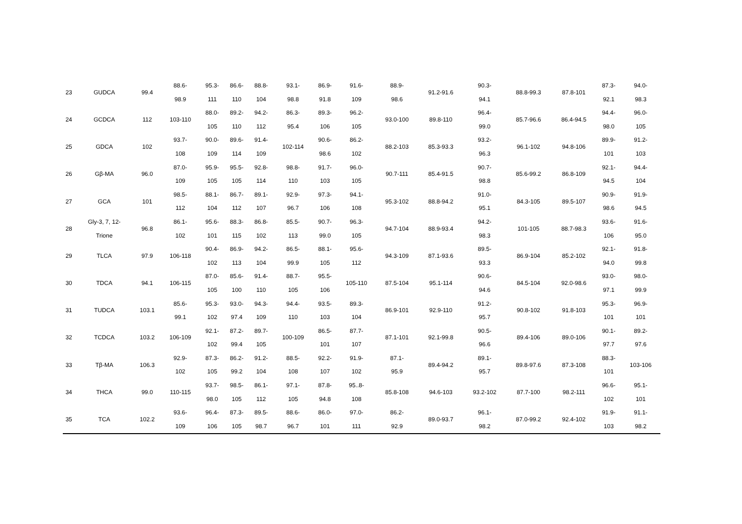| 23 | GUDCA | 99.4 | 88.6- 98.9 | 95.3- 111 | 86.6- 110 | 88.8- 104 | 93.1- 98.8 | 86.9- 91.8 | 91.6- 109 | 88.9- 98.6 | 91.2-91.6 | 90.3- 94.1 | 88.8-99.3 | 87.8-101 | 87.3- 92.1 | 94.0- 98.3 |
| 24 | GCDCA | 112 | 103-110 | 88.0- 105 | 89.2- 110 | 94.2- 112 | 86.3- 95.4 | 89.3- 106 | 96.2- 105 | 93.0-100 | 89.8-110 | 96.4- 99.0 | 85.7-96.6 | 86.4-94.5 | 94.4- 98.0 | 96.0- 105 |
| 25 | GDCA | 102 | 93.7- 108 | 90.0- 109 | 89.6- 114 | 91.4- 109 | 102-114 | 90.6- 98.6 | 86.2- 102 | 88.2-103 | 85.3-93.3 | 93.2- 96.3 | 96.1-102 | 94.8-106 | 89.9- 101 | 91.2- 103 |
| 26 | Gβ-MA | 96.0 | 87.0- 109 | 95.9- 105 | 95.5- 105 | 92.8- 114 | 98.8- 110 | 91.7- 103 | 96.0- 105 | 90.7-111 | 85.4-91.5 | 90.7- 98.8 | 85.6-99.2 | 86.8-109 | 92.1- 94.5 | 94.4- 104 |
| 27 | GCA | 101 | 98.5- 112 | 88.1- 104 | 86.7- 112 | 89.1- 107 | 92.9- 96.7 | 97.3- 106 | 94.1- 108 | 95.3-102 | 88.8-94.2 | 91.0- 95.1 | 84.3-105 | 89.5-107 | 90.9- 98.6 | 91.9- 94.5 |
| 28 | Gly-3, 7, 12- Trione | 96.8 | 86.1- 102 | 95.6- 101 | 88.3- 115 | 86.8- 102 | 85.5- 113 | 90.7- 99.0 | 96.3- 105 | 94.7-104 | 88.9-93.4 | 94.2- 98.3 | 101-105 | 88.7-98.3 | 93.6- 106 | 91.6- 95.0 |
| 29 | TLCA | 97.9 | 106-118 | 90.4- 102 | 86.9- 113 | 94.2- 104 | 86.5- 99.9 | 88.1- 105 | 95.6- 112 | 94.3-109 | 87.1-93.6 | 89.5- 93.3 | 86.9-104 | 85.2-102 | 92.1- 94.0 | 91.8- 99.8 |
| 30 | TDCA | 94.1 | 106-115 | 87.0- 105 | 85.6- 100 | 91.4- 110 | 88.7- 105 | 95.5- 106 | 105-110 | 87.5-104 | 95.1-114 | 90.6- 94.6 | 84.5-104 | 92.0-98.6 | 93.0- 97.1 | 98.0- 99.9 |
| 31 | TUDCA | 103.1 | 85.6- 99.1 | 95.3- 102 | 93.0- 97.4 | 94.3- 109 | 94.4- 110 | 93.5- 103 | 89.3- 104 | 86.9-101 | 92.9-110 | 91.2- 95.7 | 90.8-102 | 91.8-103 | 95.3- 101 | 96.9- 101 |
| 32 | TCDCA | 103.2 | 106-109 | 92.1- 102 | 87.2- 99.4 | 89.7- 105 | 100-109 | 86.5- 101 | 87.7- 107 | 87.1-101 | 92.1-99.8 | 90.5- 96.6 | 89.4-106 | 89.0-106 | 90.1- 97.7 | 89.2- 97.6 |
| 33 | Tβ-MA | 106.3 | 92.9- 102 | 87.3- 105 | 86.2- 99.2 | 91.2- 104 | 88.5- 108 | 92.2- 107 | 91.9- 102 | 87.1- 95.9 | 89.4-94.2 | 89.1- 95.7 | 89.8-97.6 | 87.3-108 | 88.3- 101 | 103-106 |
| 34 | THCA | 99.0 | 110-115 | 93.7- 98.0 | 98.5- 105 | 86.1- 112 | 97.1- 105 | 87.8- 94.8 | 95..8- 108 | 85.8-108 | 94.6-103 | 93.2-102 | 87.7-100 | 98.2-111 | 96.6- 102 | 95.1- 101 |
| 35 | TCA | 102.2 | 93.6- 109 | 96.4- 106 | 87.3- 105 | 89.5- 98.7 | 88.6- 96.7 | 86.0- 101 | 97.0- 111 | 86.2- 92.9 | 89.0-93.7 | 96.1- 98.2 | 87.0-99.2 | 92.4-102 | 91.9- 103 | 91.1- 98.2 |